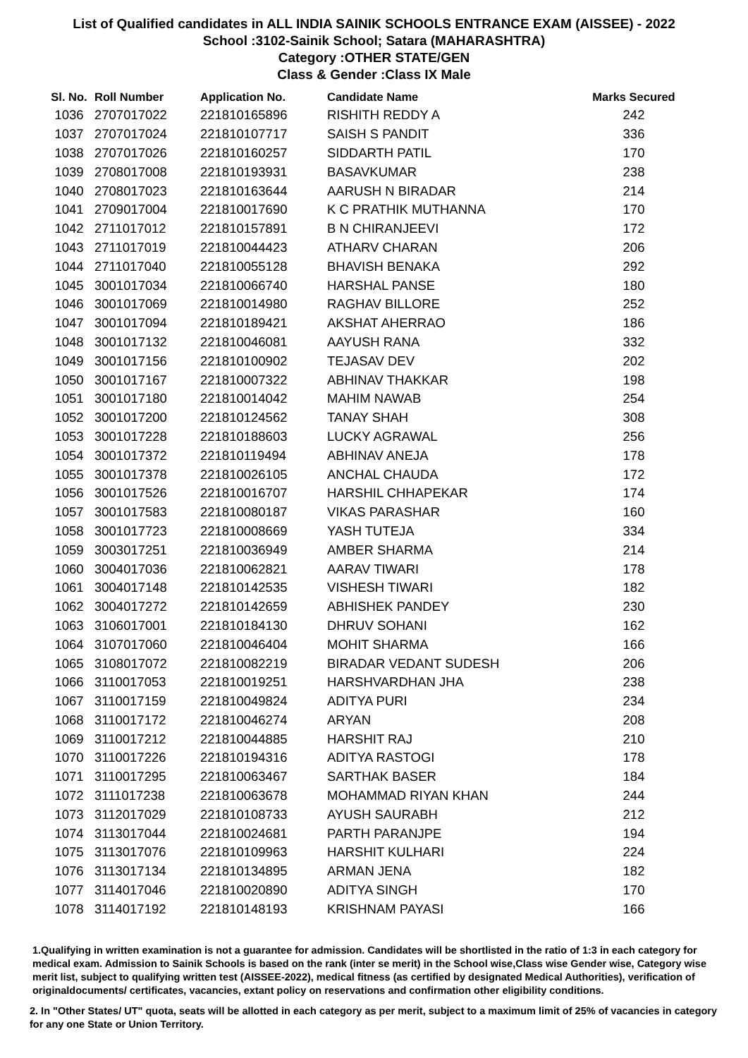List of Qualified candidates in ALL INDIA SAINIK SCHOOLS ENTRANCE EXAM (AISSEE) - 2022
School :3102-Sainik School; Satara (MAHARASHTRA)
Category :OTHER STATE/GEN
Class & Gender :Class IX Male
| Sl. No. | Roll Number | Application No. | Candidate Name | Marks Secured |
| --- | --- | --- | --- | --- |
| 1036 | 2707017022 | 221810165896 | RISHITH REDDY A | 242 |
| 1037 | 2707017024 | 221810107717 | SAISH S PANDIT | 336 |
| 1038 | 2707017026 | 221810160257 | SIDDARTH PATIL | 170 |
| 1039 | 2708017008 | 221810193931 | BASAVKUMAR | 238 |
| 1040 | 2708017023 | 221810163644 | AARUSH N BIRADAR | 214 |
| 1041 | 2709017004 | 221810017690 | K C PRATHIK MUTHANNA | 170 |
| 1042 | 2711017012 | 221810157891 | B N CHIRANJEEVI | 172 |
| 1043 | 2711017019 | 221810044423 | ATHARV CHARAN | 206 |
| 1044 | 2711017040 | 221810055128 | BHAVISH BENAKA | 292 |
| 1045 | 3001017034 | 221810066740 | HARSHAL PANSE | 180 |
| 1046 | 3001017069 | 221810014980 | RAGHAV BILLORE | 252 |
| 1047 | 3001017094 | 221810189421 | AKSHAT AHERRAO | 186 |
| 1048 | 3001017132 | 221810046081 | AAYUSH RANA | 332 |
| 1049 | 3001017156 | 221810100902 | TEJASAV DEV | 202 |
| 1050 | 3001017167 | 221810007322 | ABHINAV THAKKAR | 198 |
| 1051 | 3001017180 | 221810014042 | MAHIM NAWAB | 254 |
| 1052 | 3001017200 | 221810124562 | TANAY SHAH | 308 |
| 1053 | 3001017228 | 221810188603 | LUCKY AGRAWAL | 256 |
| 1054 | 3001017372 | 221810119494 | ABHINAV ANEJA | 178 |
| 1055 | 3001017378 | 221810026105 | ANCHAL CHAUDA | 172 |
| 1056 | 3001017526 | 221810016707 | HARSHIL CHHAPEKAR | 174 |
| 1057 | 3001017583 | 221810080187 | VIKAS PARASHAR | 160 |
| 1058 | 3001017723 | 221810008669 | YASH TUTEJA | 334 |
| 1059 | 3003017251 | 221810036949 | AMBER SHARMA | 214 |
| 1060 | 3004017036 | 221810062821 | AARAV TIWARI | 178 |
| 1061 | 3004017148 | 221810142535 | VISHESH TIWARI | 182 |
| 1062 | 3004017272 | 221810142659 | ABHISHEK PANDEY | 230 |
| 1063 | 3106017001 | 221810184130 | DHRUV SOHANI | 162 |
| 1064 | 3107017060 | 221810046404 | MOHIT SHARMA | 166 |
| 1065 | 3108017072 | 221810082219 | BIRADAR VEDANT SUDESH | 206 |
| 1066 | 3110017053 | 221810019251 | HARSHVARDHAN JHA | 238 |
| 1067 | 3110017159 | 221810049824 | ADITYA PURI | 234 |
| 1068 | 3110017172 | 221810046274 | ARYAN | 208 |
| 1069 | 3110017212 | 221810044885 | HARSHIT RAJ | 210 |
| 1070 | 3110017226 | 221810194316 | ADITYA RASTOGI | 178 |
| 1071 | 3110017295 | 221810063467 | SARTHAK BASER | 184 |
| 1072 | 3111017238 | 221810063678 | MOHAMMAD RIYAN KHAN | 244 |
| 1073 | 3112017029 | 221810108733 | AYUSH SAURABH | 212 |
| 1074 | 3113017044 | 221810024681 | PARTH PARANJPE | 194 |
| 1075 | 3113017076 | 221810109963 | HARSHIT KULHARI | 224 |
| 1076 | 3113017134 | 221810134895 | ARMAN JENA | 182 |
| 1077 | 3114017046 | 221810020890 | ADITYA SINGH | 170 |
| 1078 | 3114017192 | 221810148193 | KRISHNAM PAYASI | 166 |
1.Qualifying in written examination is not a guarantee for admission. Candidates will be shortlisted in the ratio of 1:3 in each category for medical exam. Admission to Sainik Schools is based on the rank (inter se merit) in the School wise,Class wise Gender wise, Category wise merit list, subject to qualifying written test (AISSEE-2022), medical fitness (as certified by designated Medical Authorities), verification of originaldocuments/ certificates, vacancies, extant policy on reservations and confirmation other eligibility conditions.
2. In "Other States/ UT" quota, seats will be allotted in each category as per merit, subject to a maximum limit of 25% of vacancies in category for any one State or Union Territory.